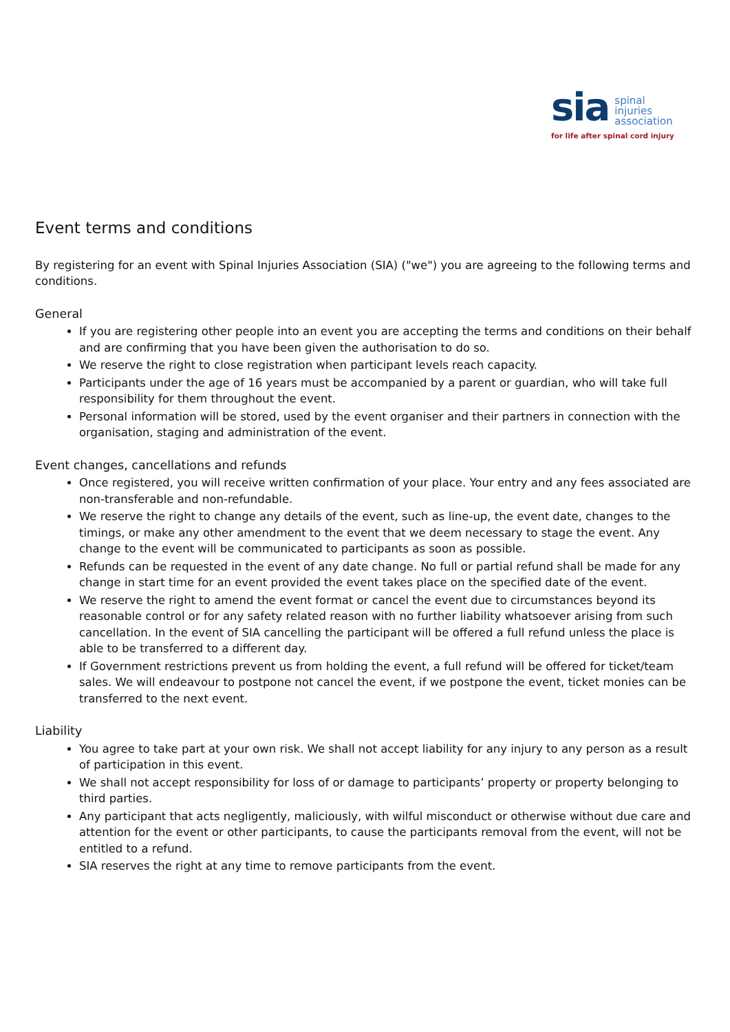sia spinal
injuries
association
for life after spinal cord injury
Event terms and conditions
By registering for an event with Spinal Injuries Association (SIA) ("we") you are agreeing to the following terms and conditions.
General
If you are registering other people into an event you are accepting the terms and conditions on their behalf and are confirming that you have been given the authorisation to do so.
We reserve the right to close registration when participant levels reach capacity.
Participants under the age of 16 years must be accompanied by a parent or guardian, who will take full responsibility for them throughout the event.
Personal information will be stored, used by the event organiser and their partners in connection with the organisation, staging and administration of the event.
Event changes, cancellations and refunds
Once registered, you will receive written confirmation of your place. Your entry and any fees associated are non-transferable and non-refundable.
We reserve the right to change any details of the event, such as line-up, the event date, changes to the timings, or make any other amendment to the event that we deem necessary to stage the event. Any change to the event will be communicated to participants as soon as possible.
Refunds can be requested in the event of any date change. No full or partial refund shall be made for any change in start time for an event provided the event takes place on the specified date of the event.
We reserve the right to amend the event format or cancel the event due to circumstances beyond its reasonable control or for any safety related reason with no further liability whatsoever arising from such cancellation. In the event of SIA cancelling the participant will be offered a full refund unless the place is able to be transferred to a different day.
If Government restrictions prevent us from holding the event, a full refund will be offered for ticket/team sales. We will endeavour to postpone not cancel the event, if we postpone the event, ticket monies can be transferred to the next event.
Liability
You agree to take part at your own risk. We shall not accept liability for any injury to any person as a result of participation in this event.
We shall not accept responsibility for loss of or damage to participants’ property or property belonging to third parties.
Any participant that acts negligently, maliciously, with wilful misconduct or otherwise without due care and attention for the event or other participants, to cause the participants removal from the event, will not be entitled to a refund.
SIA reserves the right at any time to remove participants from the event.